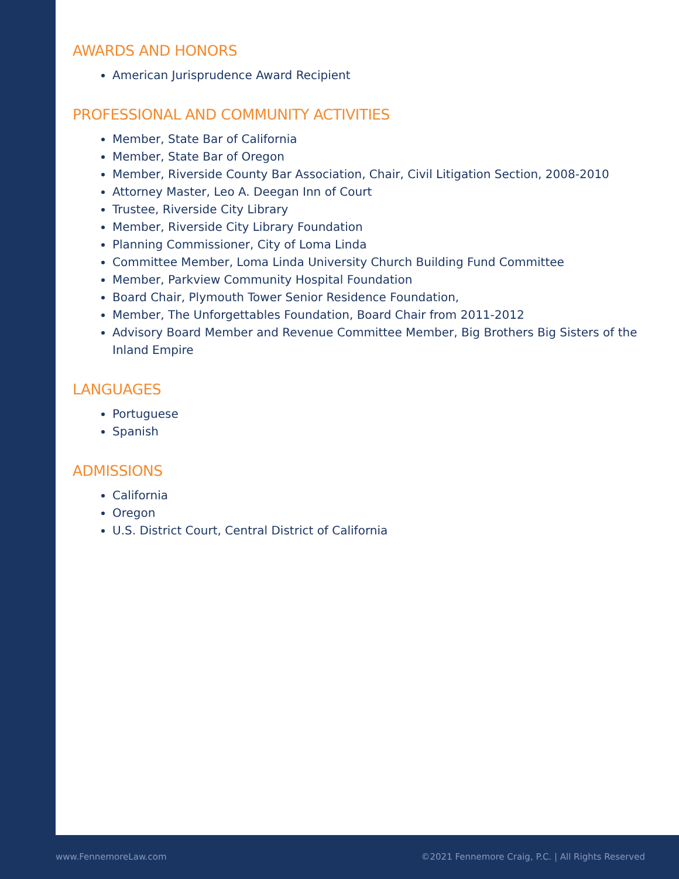AWARDS AND HONORS
American Jurisprudence Award Recipient
PROFESSIONAL AND COMMUNITY ACTIVITIES
Member, State Bar of California
Member, State Bar of Oregon
Member, Riverside County Bar Association, Chair, Civil Litigation Section, 2008-2010
Attorney Master, Leo A. Deegan Inn of Court
Trustee, Riverside City Library
Member, Riverside City Library Foundation
Planning Commissioner, City of Loma Linda
Committee Member, Loma Linda University Church Building Fund Committee
Member, Parkview Community Hospital Foundation
Board Chair, Plymouth Tower Senior Residence Foundation,
Member, The Unforgettables Foundation, Board Chair from 2011-2012
Advisory Board Member and Revenue Committee Member, Big Brothers Big Sisters of the Inland Empire
LANGUAGES
Portuguese
Spanish
ADMISSIONS
California
Oregon
U.S. District Court, Central District of California
www.FennemoreLaw.com
©2021 Fennemore Craig, P.C. | All Rights Reserved